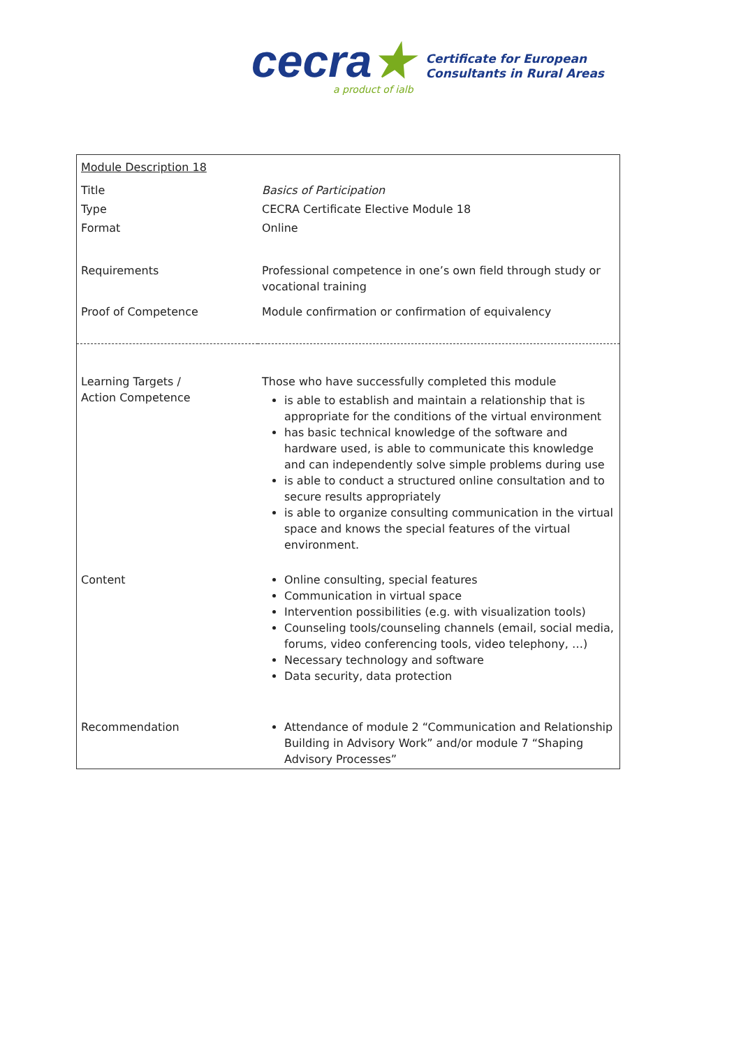cecra★
a product of ialb
Certificate for European
Consultants in Rural Areas
| Module Description 18 | |
| Title | Basics of Participation |
| Type | CECRA Certificate Elective Module 18 |
| Format | Online |
| Requirements | Professional competence in one’s own field through study or vocational training |
| Proof of Competence | Module confirmation or confirmation of equivalency |
| Learning Targets / Action Competence | Those who have successfully completed this module is able to establish and maintain a relationship that is appropriate for the conditions of the virtual environment has basic technical knowledge of the software and hardware used, is able to communicate this knowledge and can independently solve simple problems during use is able to conduct a structured online consultation and to secure results appropriately is able to organize consulting communication in the virtual space and knows the special features of the virtual environment. |
| Content | Online consulting, special features Communication in virtual space Intervention possibilities (e.g. with visualization tools) Counseling tools/counseling channels (email, social media, forums, video conferencing tools, video telephony, …) Necessary technology and software Data security, data protection |
| Recommendation | Attendance of module 2 “Communication and Relationship Building in Advisory Work” and/or module 7 “Shaping Advisory Processes” |